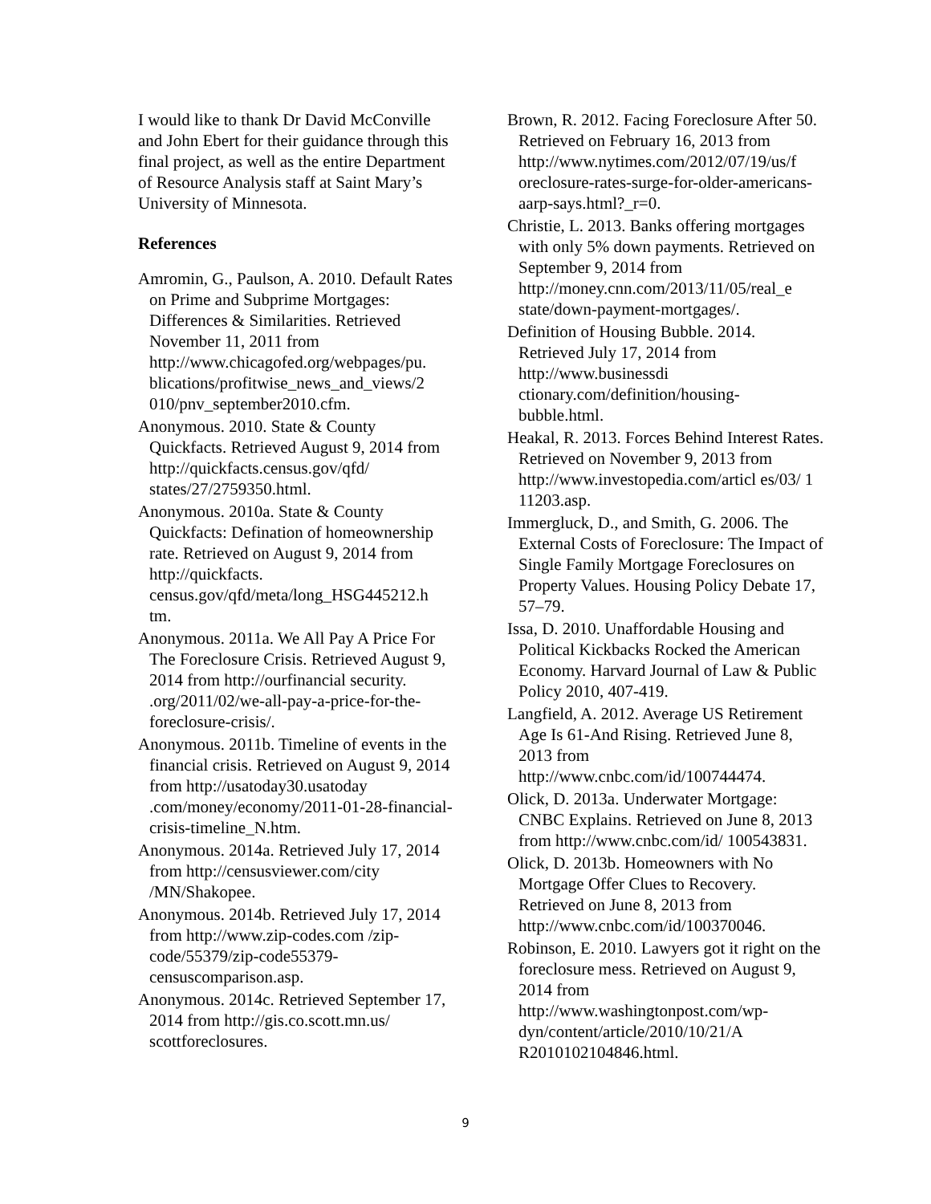I would like to thank Dr David McConville and John Ebert for their guidance through this final project, as well as the entire Department of Resource Analysis staff at Saint Mary’s University of Minnesota.
References
Amromin, G., Paulson, A. 2010. Default Rates on Prime and Subprime Mortgages: Differences & Similarities. Retrieved November 11, 2011 from http://www.chicagofed.org/webpages/pu. blications/profitwise_news_and_views/2 010/pnv_september2010.cfm.
Anonymous. 2010. State & County Quickfacts. Retrieved August 9, 2014 from http://quickfacts.census.gov/qfd/ states/27/2759350.html.
Anonymous. 2010a. State & County Quickfacts: Defination of homeownership rate. Retrieved on August 9, 2014 from http://quickfacts. census.gov/qfd/meta/long_HSG445212.h tm.
Anonymous. 2011a. We All Pay A Price For The Foreclosure Crisis. Retrieved August 9, 2014 from http://ourfinancial security. .org/2011/02/we-all-pay-a-price-for-the-foreclosure-crisis/.
Anonymous. 2011b. Timeline of events in the financial crisis. Retrieved on August 9, 2014 from http://usatoday30.usatoday .com/money/economy/2011-01-28-financial-crisis-timeline_N.htm.
Anonymous. 2014a. Retrieved July 17, 2014 from http://censusviewer.com/city /MN/Shakopee.
Anonymous. 2014b. Retrieved July 17, 2014 from http://www.zip-codes.com /zip-code/55379/zip-code55379-censuscomparison.asp.
Anonymous. 2014c. Retrieved September 17, 2014 from http://gis.co.scott.mn.us/ scottforeclosures.
Brown, R. 2012. Facing Foreclosure After 50. Retrieved on February 16, 2013 from http://www.nytimes.com/2012/07/19/us/f oreclosure-rates-surge-for-older-americans-aarp-says.html?_r=0.
Christie, L. 2013. Banks offering mortgages with only 5% down payments. Retrieved on September 9, 2014 from http://money.cnn.com/2013/11/05/real_e state/down-payment-mortgages/.
Definition of Housing Bubble. 2014. Retrieved July 17, 2014 from http://www.businessdi ctionary.com/definition/housing-bubble.html.
Heakal, R. 2013. Forces Behind Interest Rates. Retrieved on November 9, 2013 from http://www.investopedia.com/articl es/03/ 1 11203.asp.
Immergluck, D., and Smith, G. 2006. The External Costs of Foreclosure: The Impact of Single Family Mortgage Foreclosures on Property Values. Housing Policy Debate 17, 57–79.
Issa, D. 2010. Unaffordable Housing and Political Kickbacks Rocked the American Economy. Harvard Journal of Law & Public Policy 2010, 407-419.
Langfield, A. 2012. Average US Retirement Age Is 61-And Rising. Retrieved June 8, 2013 from http://www.cnbc.com/id/100744474.
Olick, D. 2013a. Underwater Mortgage: CNBC Explains. Retrieved on June 8, 2013 from http://www.cnbc.com/id/ 100543831.
Olick, D. 2013b. Homeowners with No Mortgage Offer Clues to Recovery. Retrieved on June 8, 2013 from http://www.cnbc.com/id/100370046.
Robinson, E. 2010. Lawyers got it right on the foreclosure mess. Retrieved on August 9, 2014 from http://www.washingtonpost.com/wp-dyn/content/article/2010/10/21/A R2010102104846.html.
9